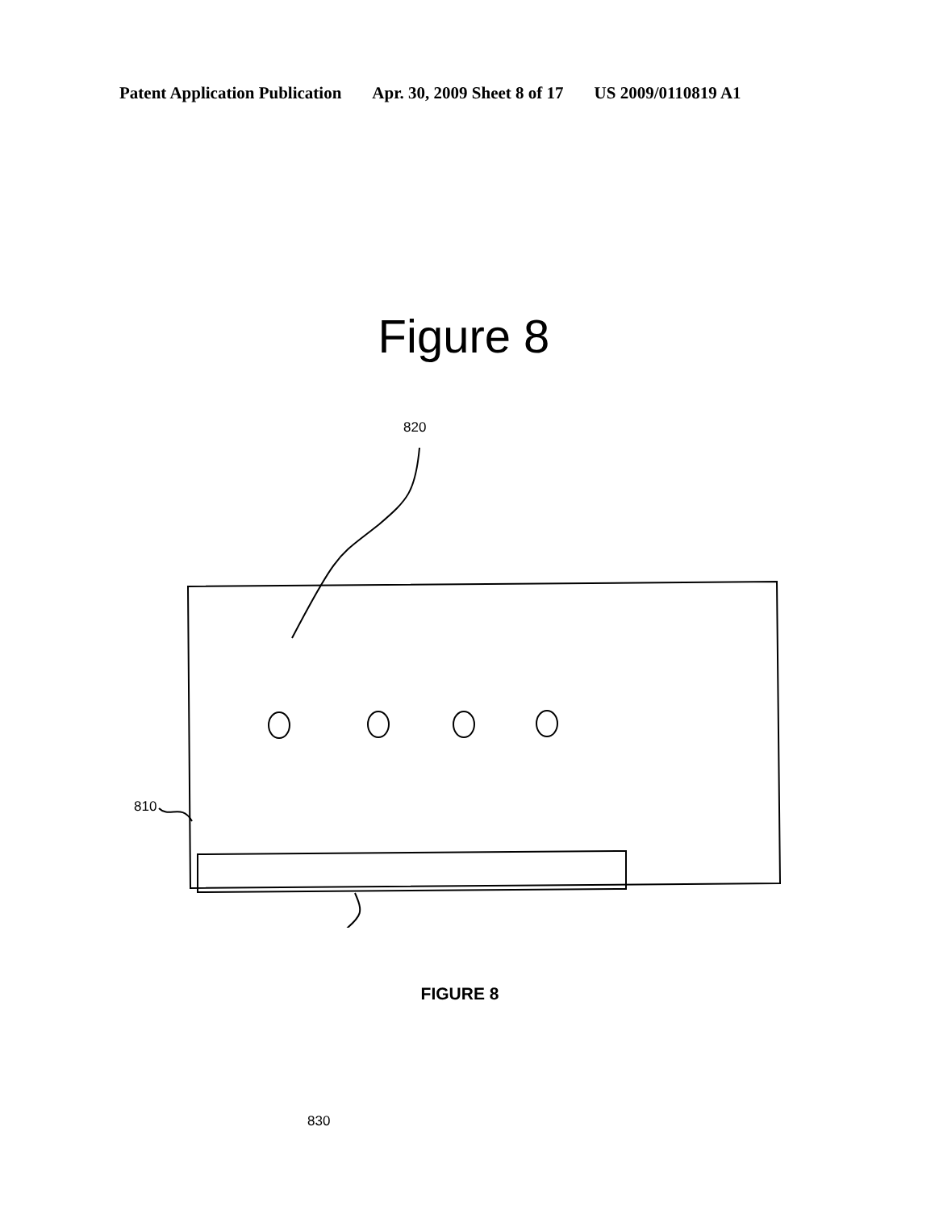Patent Application Publication Apr. 30, 2009 Sheet 8 of 17 US 2009/0110819 A1
Figure 8
820
810
830
FIGURE 8